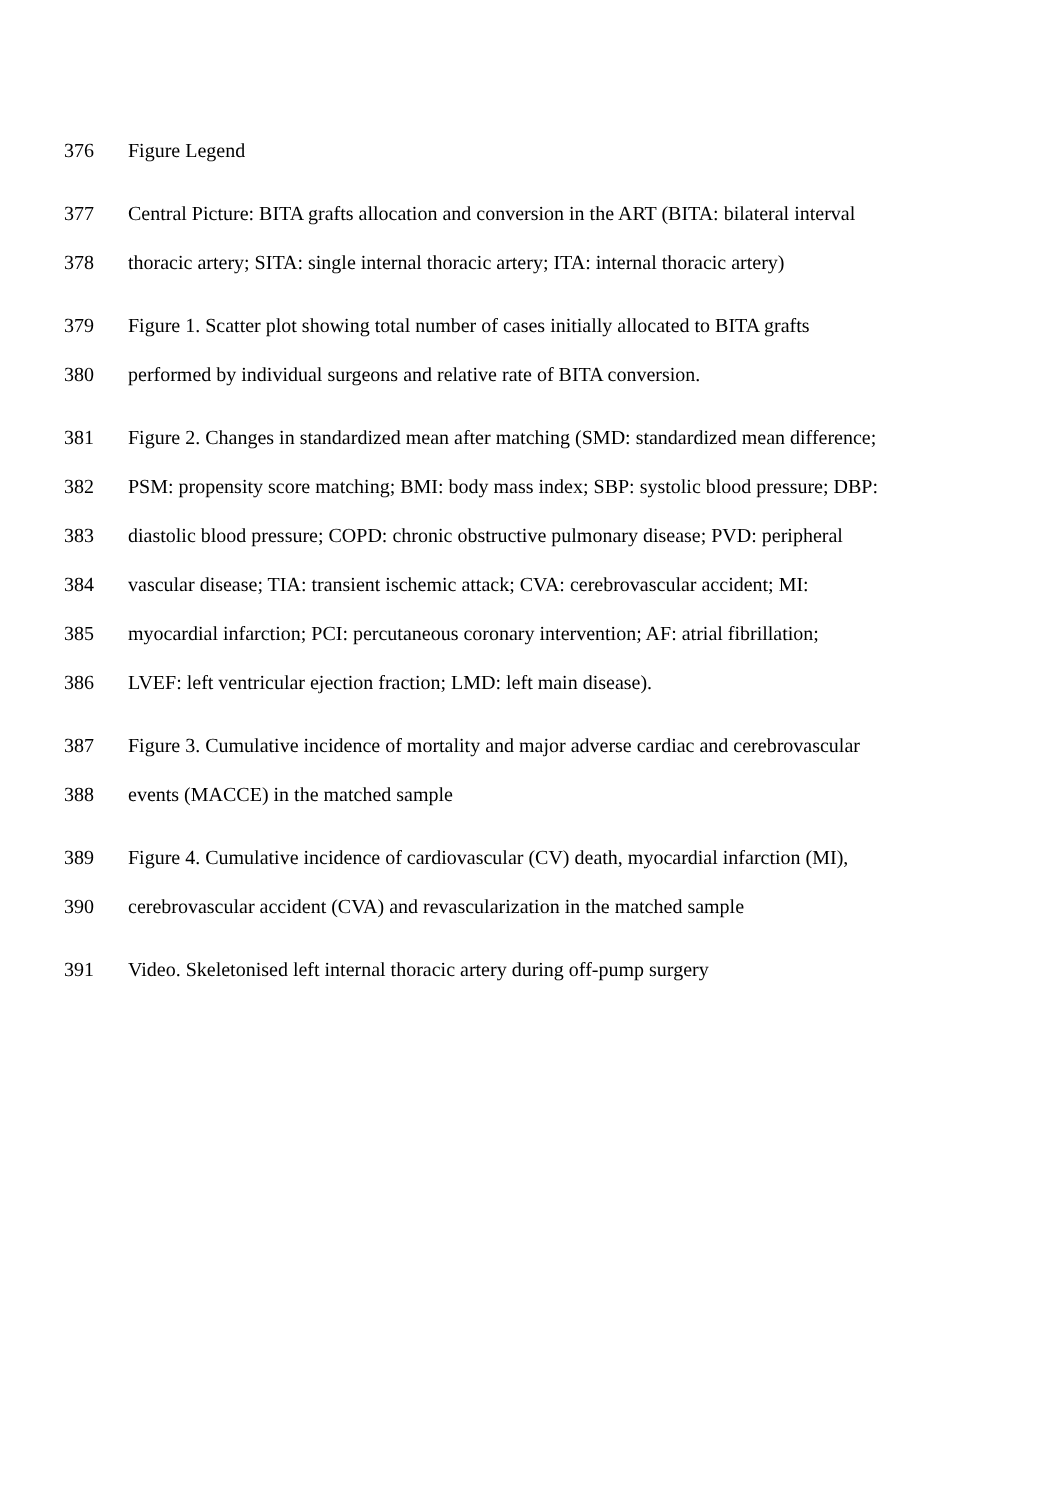376 Figure Legend
377 Central Picture: BITA grafts allocation and conversion in the ART (BITA: bilateral interval
378 thoracic artery; SITA: single internal thoracic artery; ITA: internal thoracic artery)
379 Figure 1. Scatter plot showing total number of cases initially allocated to BITA grafts
380 performed by individual surgeons and relative rate of BITA conversion.
381 Figure 2. Changes in standardized mean after matching (SMD: standardized mean difference;
382 PSM: propensity score matching; BMI: body mass index; SBP: systolic blood pressure; DBP:
383 diastolic blood pressure; COPD: chronic obstructive pulmonary disease; PVD: peripheral
384 vascular disease; TIA: transient ischemic attack; CVA: cerebrovascular accident; MI:
385 myocardial infarction; PCI: percutaneous coronary intervention; AF: atrial fibrillation;
386 LVEF: left ventricular ejection fraction; LMD: left main disease).
387 Figure 3. Cumulative incidence of mortality and major adverse cardiac and cerebrovascular
388 events (MACCE) in the matched sample
389 Figure 4. Cumulative incidence of cardiovascular (CV) death, myocardial infarction (MI),
390 cerebrovascular accident (CVA) and revascularization in the matched sample
391 Video. Skeletonised left internal thoracic artery during off-pump surgery